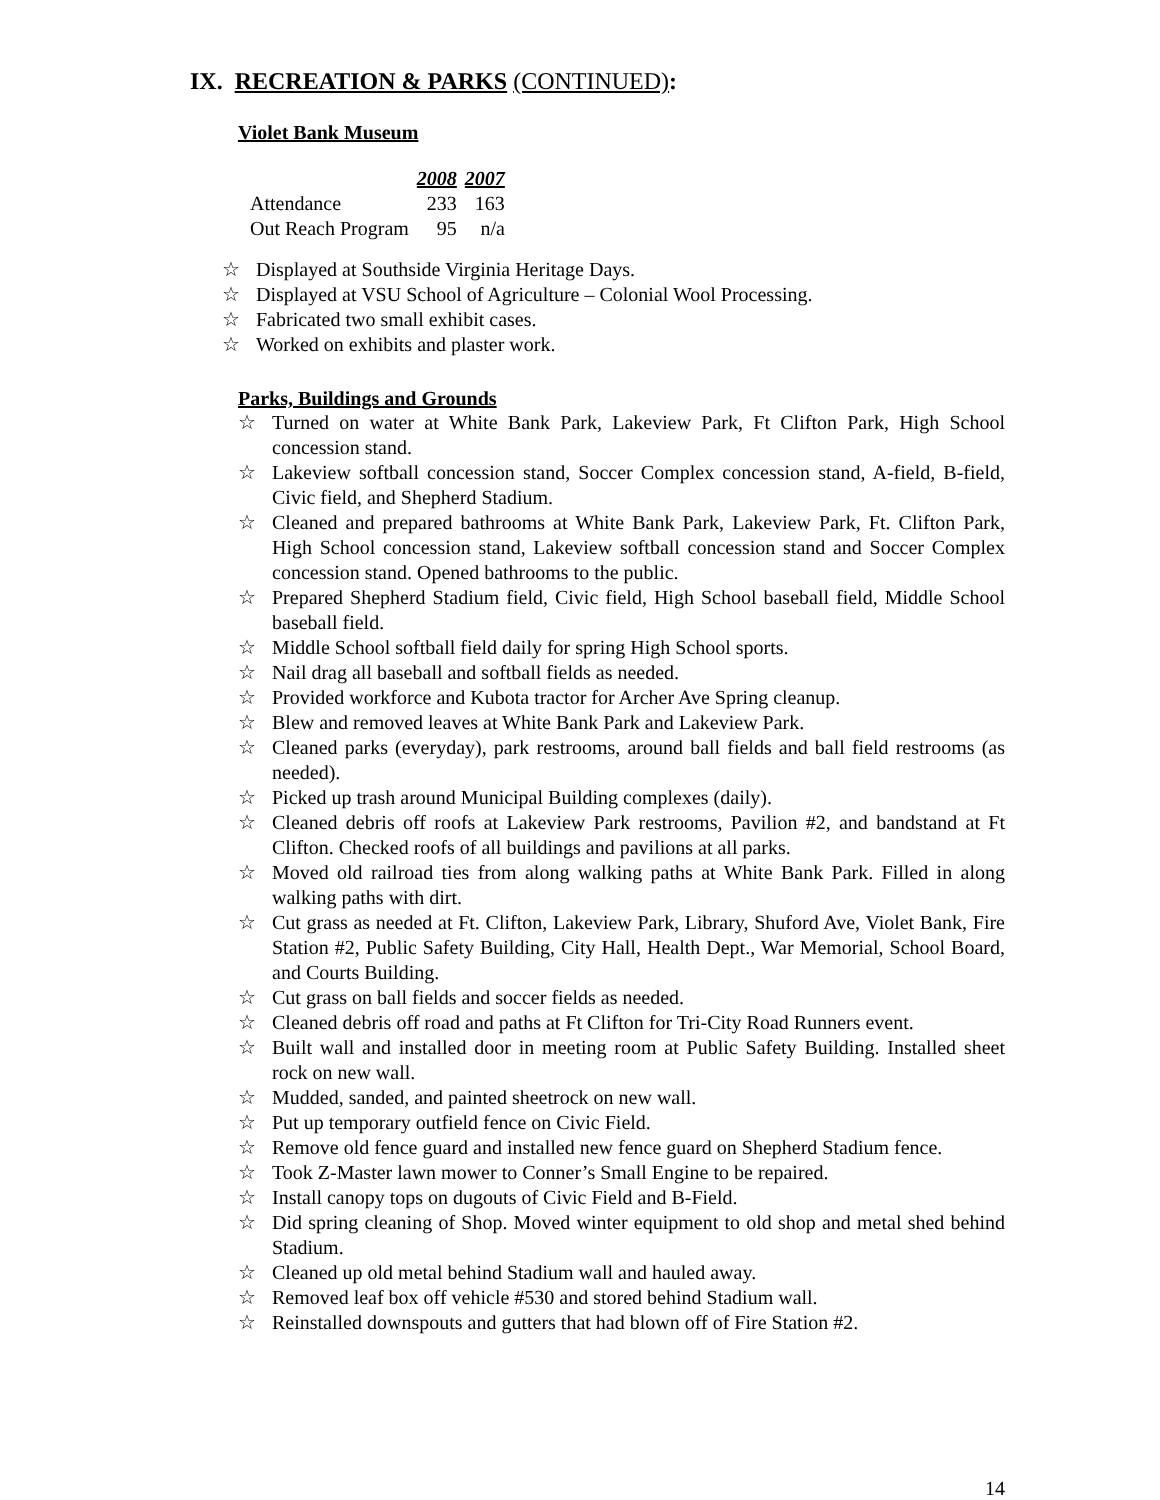IX. RECREATION & PARKS (CONTINUED):
Violet Bank Museum
| | 2008 | 2007 |
| Attendance | 233 | 163 |
| Out Reach Program | 95 | n/a |
☆ Displayed at Southside Virginia Heritage Days.
☆ Displayed at VSU School of Agriculture – Colonial Wool Processing.
☆ Fabricated two small exhibit cases.
☆ Worked on exhibits and plaster work.
Parks, Buildings and Grounds
☆ Turned on water at White Bank Park, Lakeview Park, Ft Clifton Park, High School concession stand.
☆ Lakeview softball concession stand, Soccer Complex concession stand, A-field, B-field, Civic field, and Shepherd Stadium.
☆ Cleaned and prepared bathrooms at White Bank Park, Lakeview Park, Ft. Clifton Park, High School concession stand, Lakeview softball concession stand and Soccer Complex concession stand. Opened bathrooms to the public.
☆ Prepared Shepherd Stadium field, Civic field, High School baseball field, Middle School baseball field.
☆ Middle School softball field daily for spring High School sports.
☆ Nail drag all baseball and softball fields as needed.
☆ Provided workforce and Kubota tractor for Archer Ave Spring cleanup.
☆ Blew and removed leaves at White Bank Park and Lakeview Park.
☆ Cleaned parks (everyday), park restrooms, around ball fields and ball field restrooms (as needed).
☆ Picked up trash around Municipal Building complexes (daily).
☆ Cleaned debris off roofs at Lakeview Park restrooms, Pavilion #2, and bandstand at Ft Clifton. Checked roofs of all buildings and pavilions at all parks.
☆ Moved old railroad ties from along walking paths at White Bank Park. Filled in along walking paths with dirt.
☆ Cut grass as needed at Ft. Clifton, Lakeview Park, Library, Shuford Ave, Violet Bank, Fire Station #2, Public Safety Building, City Hall, Health Dept., War Memorial, School Board, and Courts Building.
☆ Cut grass on ball fields and soccer fields as needed.
☆ Cleaned debris off road and paths at Ft Clifton for Tri-City Road Runners event.
☆ Built wall and installed door in meeting room at Public Safety Building. Installed sheet rock on new wall.
☆ Mudded, sanded, and painted sheetrock on new wall.
☆ Put up temporary outfield fence on Civic Field.
☆ Remove old fence guard and installed new fence guard on Shepherd Stadium fence.
☆ Took Z-Master lawn mower to Conner’s Small Engine to be repaired.
☆ Install canopy tops on dugouts of Civic Field and B-Field.
☆ Did spring cleaning of Shop. Moved winter equipment to old shop and metal shed behind Stadium.
☆ Cleaned up old metal behind Stadium wall and hauled away.
☆ Removed leaf box off vehicle #530 and stored behind Stadium wall.
☆ Reinstalled downspouts and gutters that had blown off of Fire Station #2.
14